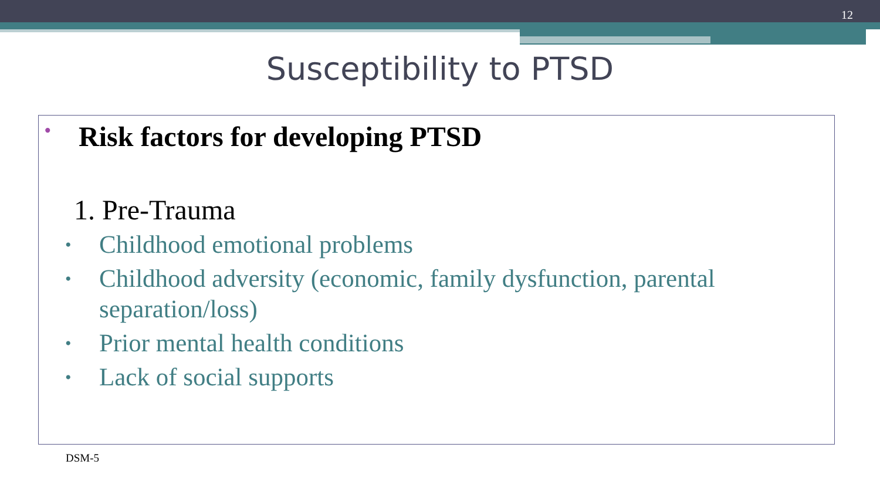12
Susceptibility to PTSD
• Risk factors for developing PTSD
1. Pre-Trauma
• Childhood emotional problems
• Childhood adversity (economic, family dysfunction, parental separation/loss)
• Prior mental health conditions
• Lack of social supports
DSM-5